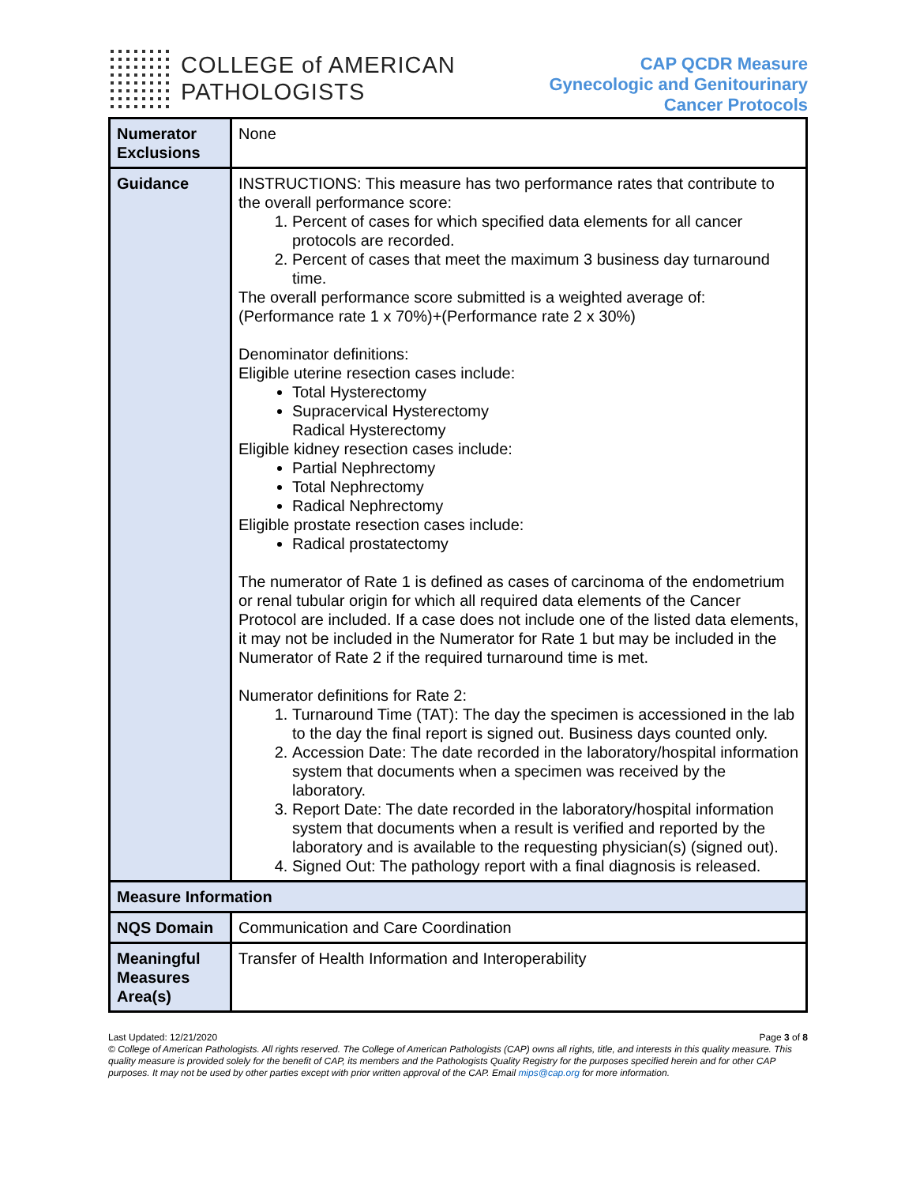COLLEGE of AMERICAN
PATHOLOGISTS
CAP QCDR Measure
Gynecologic and Genitourinary
Cancer Protocols
| Numerator Exclusions | None |
| Guidance | INSTRUCTIONS: This measure has two performance rates that contribute to the overall performance score: 1. Percent of cases for which specified data elements for all cancer protocols are recorded. 2. Percent of cases that meet the maximum 3 business day turnaround time. The overall performance score submitted is a weighted average of: (Performance rate 1 x 70%)+(Performance rate 2 x 30%) Denominator definitions: Eligible uterine resection cases include: Total Hysterectomy Supracervical Hysterectomy Radical Hysterectomy Eligible kidney resection cases include: Partial Nephrectomy Total Nephrectomy Radical Nephrectomy Eligible prostate resection cases include: Radical prostatectomy The numerator of Rate 1 is defined as cases of carcinoma of the endometrium or renal tubular origin for which all required data elements of the Cancer Protocol are included. If a case does not include one of the listed data elements, it may not be included in the Numerator for Rate 1 but may be included in the Numerator of Rate 2 if the required turnaround time is met. Numerator definitions for Rate 2: 1. Turnaround Time (TAT): The day the specimen is accessioned in the lab to the day the final report is signed out. Business days counted only. 2. Accession Date: The date recorded in the laboratory/hospital information system that documents when a specimen was received by the laboratory. 3. Report Date: The date recorded in the laboratory/hospital information system that documents when a result is verified and reported by the laboratory and is available to the requesting physician(s) (signed out). 4. Signed Out: The pathology report with a final diagnosis is released. |
| Measure Information | |
| NQS Domain | Communication and Care Coordination |
| Meaningful Measures Area(s) | Transfer of Health Information and Interoperability |
Last Updated: 12/21/2020 Page 3 of 8
© College of American Pathologists. All rights reserved. The College of American Pathologists (CAP) owns all rights, title, and interests in this quality measure. This quality measure is provided solely for the benefit of CAP, its members and the Pathologists Quality Registry for the purposes specified herein and for other CAP purposes. It may not be used by other parties except with prior written approval of the CAP. Email mips@cap.org for more information.